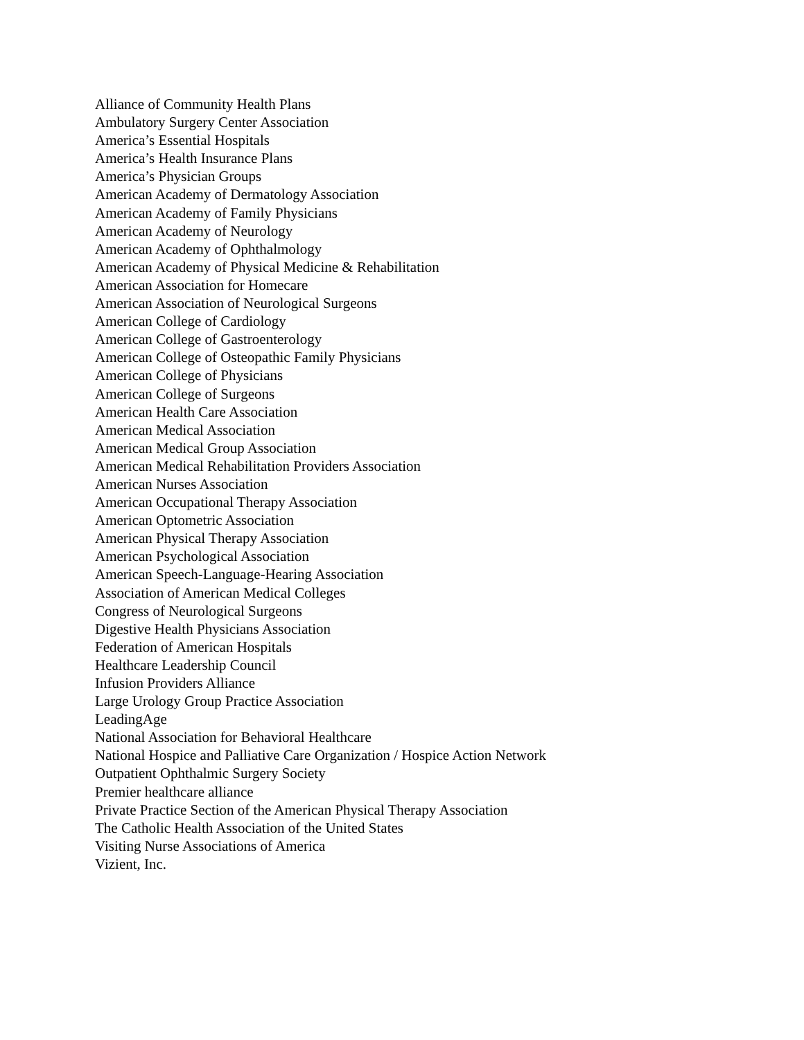Alliance of Community Health Plans
Ambulatory Surgery Center Association
America’s Essential Hospitals
America’s Health Insurance Plans
America’s Physician Groups
American Academy of Dermatology Association
American Academy of Family Physicians
American Academy of Neurology
American Academy of Ophthalmology
American Academy of Physical Medicine & Rehabilitation
American Association for Homecare
American Association of Neurological Surgeons
American College of Cardiology
American College of Gastroenterology
American College of Osteopathic Family Physicians
American College of Physicians
American College of Surgeons
American Health Care Association
American Medical Association
American Medical Group Association
American Medical Rehabilitation Providers Association
American Nurses Association
American Occupational Therapy Association
American Optometric Association
American Physical Therapy Association
American Psychological Association
American Speech-Language-Hearing Association
Association of American Medical Colleges
Congress of Neurological Surgeons
Digestive Health Physicians Association
Federation of American Hospitals
Healthcare Leadership Council
Infusion Providers Alliance
Large Urology Group Practice Association
LeadingAge
National Association for Behavioral Healthcare
National Hospice and Palliative Care Organization / Hospice Action Network
Outpatient Ophthalmic Surgery Society
Premier healthcare alliance
Private Practice Section of the American Physical Therapy Association
The Catholic Health Association of the United States
Visiting Nurse Associations of America
Vizient, Inc.